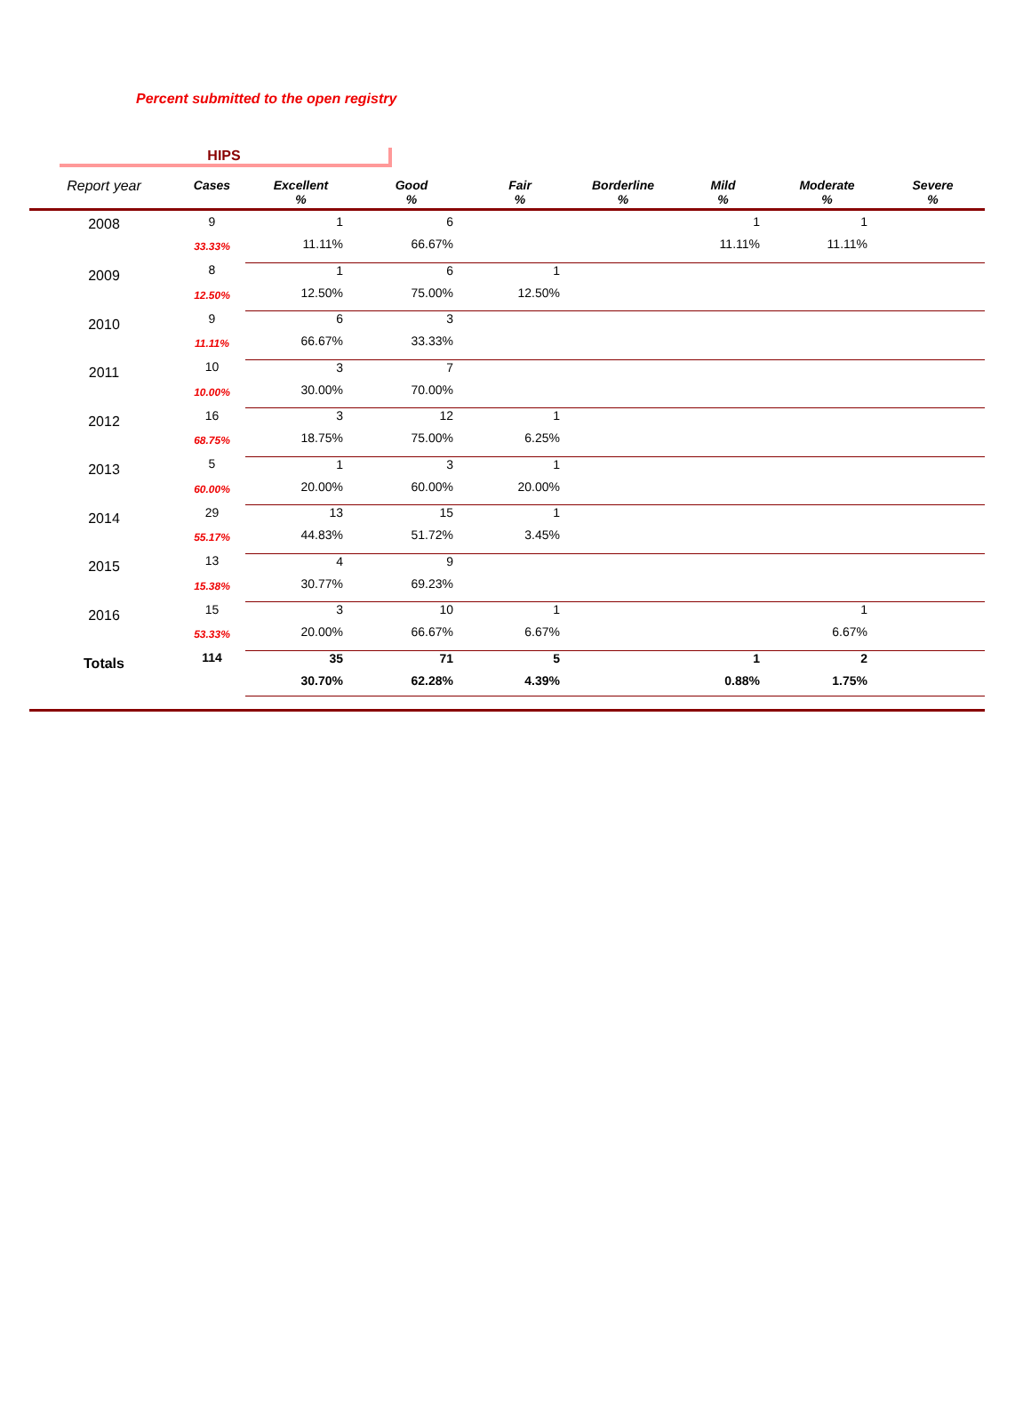Percent submitted to the open registry
HIPS
| Report year | Cases | Excellent % | Good % | Fair % | Borderline % | Mild % | Moderate % | Severe % |
| --- | --- | --- | --- | --- | --- | --- | --- | --- |
| 2008 | 9 | 1 | 6 | | | 1 | 1 | |
| | 33.33% | 11.11% | 66.67% | | | 11.11% | 11.11% | |
| 2009 | 8 | 1 | 6 | 1 | | | | |
| | 12.50% | 12.50% | 75.00% | 12.50% | | | | |
| 2010 | 9 | 6 | 3 | | | | | |
| | 11.11% | 66.67% | 33.33% | | | | | |
| 2011 | 10 | 3 | 7 | | | | | |
| | 10.00% | 30.00% | 70.00% | | | | | |
| 2012 | 16 | 3 | 12 | 1 | | | | |
| | 68.75% | 18.75% | 75.00% | 6.25% | | | | |
| 2013 | 5 | 1 | 3 | 1 | | | | |
| | 60.00% | 20.00% | 60.00% | 20.00% | | | | |
| 2014 | 29 | 13 | 15 | 1 | | | | |
| | 55.17% | 44.83% | 51.72% | 3.45% | | | | |
| 2015 | 13 | 4 | 9 | | | | | |
| | 15.38% | 30.77% | 69.23% | | | | | |
| 2016 | 15 | 3 | 10 | 1 | | | 1 | |
| | 53.33% | 20.00% | 66.67% | 6.67% | | | 6.67% | |
| Totals | 114 | 35 | 71 | 5 | | 1 | 2 | |
| | | 30.70% | 62.28% | 4.39% | | 0.88% | 1.75% | |